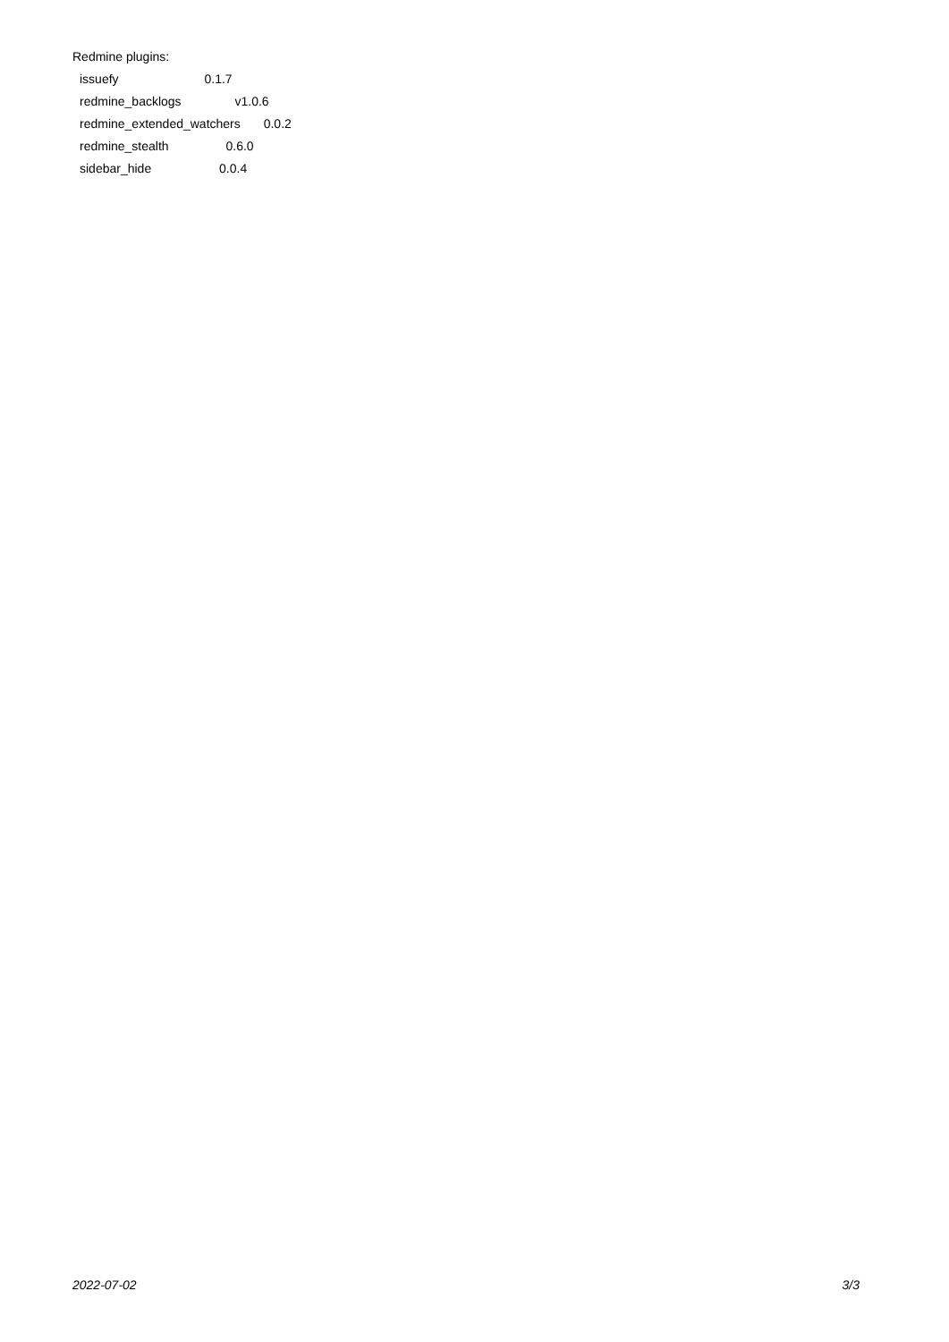Redmine plugins:
issuefy 0.1.7
redmine_backlogs v1.0.6
redmine_extended_watchers 0.0.2
redmine_stealth 0.6.0
sidebar_hide 0.0.4
2022-07-02 3/3